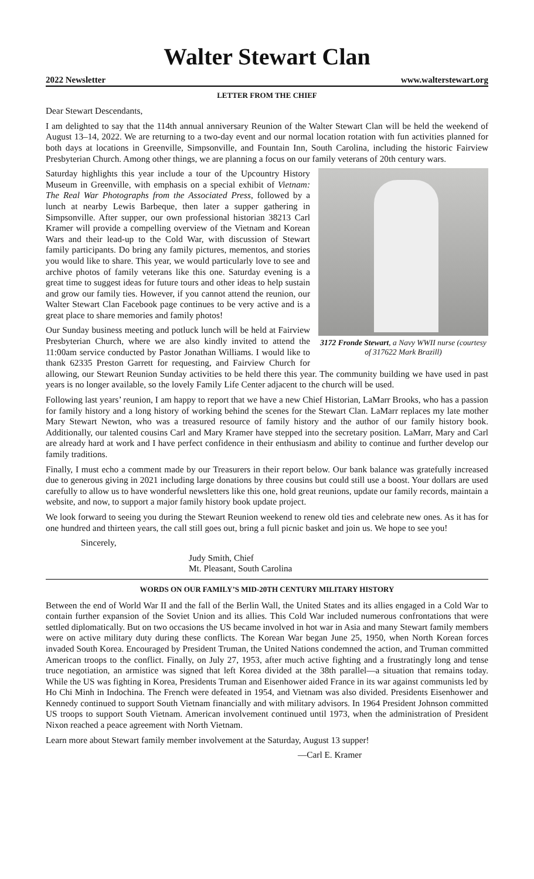Walter Stewart Clan
2022 Newsletter www.walterstewart.org
LETTER FROM THE CHIEF
Dear Stewart Descendants,
I am delighted to say that the 114th annual anniversary Reunion of the Walter Stewart Clan will be held the weekend of August 13–14, 2022. We are returning to a two-day event and our normal location rotation with fun activities planned for both days at locations in Greenville, Simpsonville, and Fountain Inn, South Carolina, including the historic Fairview Presbyterian Church. Among other things, we are planning a focus on our family veterans of 20th century wars.
3172 Fronde Stewart, a Navy WWII nurse (courtesy of 317622 Mark Brazill)
Saturday highlights this year include a tour of the Upcountry History Museum in Greenville, with emphasis on a special exhibit of Vietnam: The Real War Photographs from the Associated Press, followed by a lunch at nearby Lewis Barbeque, then later a supper gathering in Simpsonville. After supper, our own professional historian 38213 Carl Kramer will provide a compelling overview of the Vietnam and Korean Wars and their lead-up to the Cold War, with discussion of Stewart family participants. Do bring any family pictures, mementos, and stories you would like to share. This year, we would particularly love to see and archive photos of family veterans like this one. Saturday evening is a great time to suggest ideas for future tours and other ideas to help sustain and grow our family ties. However, if you cannot attend the reunion, our Walter Stewart Clan Facebook page continues to be very active and is a great place to share memories and family photos!
Our Sunday business meeting and potluck lunch will be held at Fairview Presbyterian Church, where we are also kindly invited to attend the 11:00am service conducted by Pastor Jonathan Williams. I would like to thank 62335 Preston Garrett for requesting, and Fairview Church for allowing, our Stewart Reunion Sunday activities to be held there this year. The community building we have used in past years is no longer available, so the lovely Family Life Center adjacent to the church will be used.
Following last years’ reunion, I am happy to report that we have a new Chief Historian, LaMarr Brooks, who has a passion for family history and a long history of working behind the scenes for the Stewart Clan. LaMarr replaces my late mother Mary Stewart Newton, who was a treasured resource of family history and the author of our family history book. Additionally, our talented cousins Carl and Mary Kramer have stepped into the secretary position. LaMarr, Mary and Carl are already hard at work and I have perfect confidence in their enthusiasm and ability to continue and further develop our family traditions.
Finally, I must echo a comment made by our Treasurers in their report below. Our bank balance was gratefully increased due to generous giving in 2021 including large donations by three cousins but could still use a boost. Your dollars are used carefully to allow us to have wonderful newsletters like this one, hold great reunions, update our family records, maintain a website, and now, to support a major family history book update project.
We look forward to seeing you during the Stewart Reunion weekend to renew old ties and celebrate new ones. As it has for one hundred and thirteen years, the call still goes out, bring a full picnic basket and join us. We hope to see you!
Sincerely,
Judy Smith, Chief
Mt. Pleasant, South Carolina
WORDS ON OUR FAMILY’S MID-20TH CENTURY MILITARY HISTORY
Between the end of World War II and the fall of the Berlin Wall, the United States and its allies engaged in a Cold War to contain further expansion of the Soviet Union and its allies. This Cold War included numerous confrontations that were settled diplomatically. But on two occasions the US became involved in hot war in Asia and many Stewart family members were on active military duty during these conflicts. The Korean War began June 25, 1950, when North Korean forces invaded South Korea. Encouraged by President Truman, the United Nations condemned the action, and Truman committed American troops to the conflict. Finally, on July 27, 1953, after much active fighting and a frustratingly long and tense truce negotiation, an armistice was signed that left Korea divided at the 38th parallel—a situation that remains today. While the US was fighting in Korea, Presidents Truman and Eisenhower aided France in its war against communists led by Ho Chi Minh in Indochina. The French were defeated in 1954, and Vietnam was also divided. Presidents Eisenhower and Kennedy continued to support South Vietnam financially and with military advisors. In 1964 President Johnson committed US troops to support South Vietnam. American involvement continued until 1973, when the administration of President Nixon reached a peace agreement with North Vietnam.
Learn more about Stewart family member involvement at the Saturday, August 13 supper!
—Carl E. Kramer